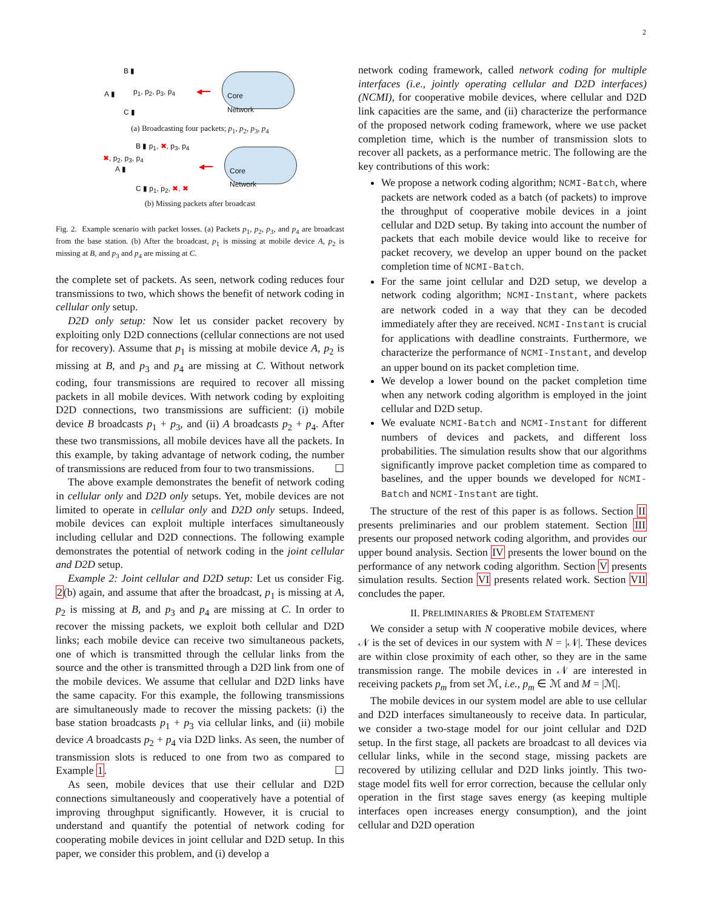2
B ▮
A ▮ p<sub>1</sub>, p<sub>2</sub>, p<sub>3</sub>, p<sub>4</sub>
C ▮
◀━━
Core
Network
(a) Broadcasting four packets; p<sub>1</sub>, p<sub>2</sub>, p<sub>3</sub>, p<sub>4</sub>
B ▮ p<sub>1</sub>, ✖, p<sub>3</sub>, p<sub>4</sub>
✖, p<sub>2</sub>, p<sub>3</sub>, p<sub>4</sub>
A ▮
C ▮ p<sub>1</sub>, p<sub>2</sub>, ✖, ✖
◀━━
Core
Network
(b) Missing packets after broadcast
Fig. 2. Example scenario with packet losses. (a) Packets p<sub>1</sub>, p<sub>2</sub>, p<sub>3</sub>, and p<sub>4</sub> are broadcast from the base station. (b) After the broadcast, p<sub>1</sub> is missing at mobile device A, p<sub>2</sub> is missing at B, and p<sub>3</sub> and p<sub>4</sub> are missing at C.
the complete set of packets. As seen, network coding reduces four transmissions to two, which shows the benefit of network coding in cellular only setup.
D2D only setup: Now let us consider packet recovery by exploiting only D2D connections (cellular connections are not used for recovery). Assume that p<sub>1</sub> is missing at mobile device A, p<sub>2</sub> is missing at B, and p<sub>3</sub> and p<sub>4</sub> are missing at C. Without network coding, four transmissions are required to recover all missing packets in all mobile devices. With network coding by exploiting D2D connections, two transmissions are sufficient: (i) mobile device B broadcasts p<sub>1</sub> + p<sub>3</sub>, and (ii) A broadcasts p<sub>2</sub> + p<sub>4</sub>. After these two transmissions, all mobile devices have all the packets. In this example, by taking advantage of network coding, the number of transmissions are reduced from four to two transmissions. ☐
The above example demonstrates the benefit of network coding in cellular only and D2D only setups. Yet, mobile devices are not limited to operate in cellular only and D2D only setups. Indeed, mobile devices can exploit multiple interfaces simultaneously including cellular and D2D connections. The following example demonstrates the potential of network coding in the joint cellular and D2D setup.
Example 2: Joint cellular and D2D setup: Let us consider Fig. 2(b) again, and assume that after the broadcast, p<sub>1</sub> is missing at A, p<sub>2</sub> is missing at B, and p<sub>3</sub> and p<sub>4</sub> are missing at C. In order to recover the missing packets, we exploit both cellular and D2D links; each mobile device can receive two simultaneous packets, one of which is transmitted through the cellular links from the source and the other is transmitted through a D2D link from one of the mobile devices. We assume that cellular and D2D links have the same capacity. For this example, the following transmissions are simultaneously made to recover the missing packets: (i) the base station broadcasts p<sub>1</sub> + p<sub>3</sub> via cellular links, and (ii) mobile device A broadcasts p<sub>2</sub> + p<sub>4</sub> via D2D links. As seen, the number of transmission slots is reduced to one from two as compared to Example 1. ☐
As seen, mobile devices that use their cellular and D2D connections simultaneously and cooperatively have a potential of improving throughput significantly. However, it is crucial to understand and quantify the potential of network coding for cooperating mobile devices in joint cellular and D2D setup. In this paper, we consider this problem, and (i) develop a
network coding framework, called network coding for multiple interfaces (i.e., jointly operating cellular and D2D interfaces) (NCMI), for cooperative mobile devices, where cellular and D2D link capacities are the same, and (ii) characterize the performance of the proposed network coding framework, where we use packet completion time, which is the number of transmission slots to recover all packets, as a performance metric. The following are the key contributions of this work:
We propose a network coding algorithm; NCMI-Batch, where packets are network coded as a batch (of packets) to improve the throughput of cooperative mobile devices in a joint cellular and D2D setup. By taking into account the number of packets that each mobile device would like to receive for packet recovery, we develop an upper bound on the packet completion time of NCMI-Batch.
For the same joint cellular and D2D setup, we develop a network coding algorithm; NCMI-Instant, where packets are network coded in a way that they can be decoded immediately after they are received. NCMI-Instant is crucial for applications with deadline constraints. Furthermore, we characterize the performance of NCMI-Instant, and develop an upper bound on its packet completion time.
We develop a lower bound on the packet completion time when any network coding algorithm is employed in the joint cellular and D2D setup.
We evaluate NCMI-Batch and NCMI-Instant for different numbers of devices and packets, and different loss probabilities. The simulation results show that our algorithms significantly improve packet completion time as compared to baselines, and the upper bounds we developed for NCMI-Batch and NCMI-Instant are tight.
The structure of the rest of this paper is as follows. Section II presents preliminaries and our problem statement. Section III presents our proposed network coding algorithm, and provides our upper bound analysis. Section IV presents the lower bound on the performance of any network coding algorithm. Section V presents simulation results. Section VI presents related work. Section VII concludes the paper.
II. PRELIMINARIES & PROBLEM STATEMENT
We consider a setup with N cooperative mobile devices, where 𝒩 is the set of devices in our system with N = |𝒩|. These devices are within close proximity of each other, so they are in the same transmission range. The mobile devices in 𝒩 are interested in receiving packets p<sub>m</sub> from set ℳ, i.e., p<sub>m</sub> ∈ ℳ and M = |ℳ|.
The mobile devices in our system model are able to use cellular and D2D interfaces simultaneously to receive data. In particular, we consider a two-stage model for our joint cellular and D2D setup. In the first stage, all packets are broadcast to all devices via cellular links, while in the second stage, missing packets are recovered by utilizing cellular and D2D links jointly. This two-stage model fits well for error correction, because the cellular only operation in the first stage saves energy (as keeping multiple interfaces open increases energy consumption), and the joint cellular and D2D operation